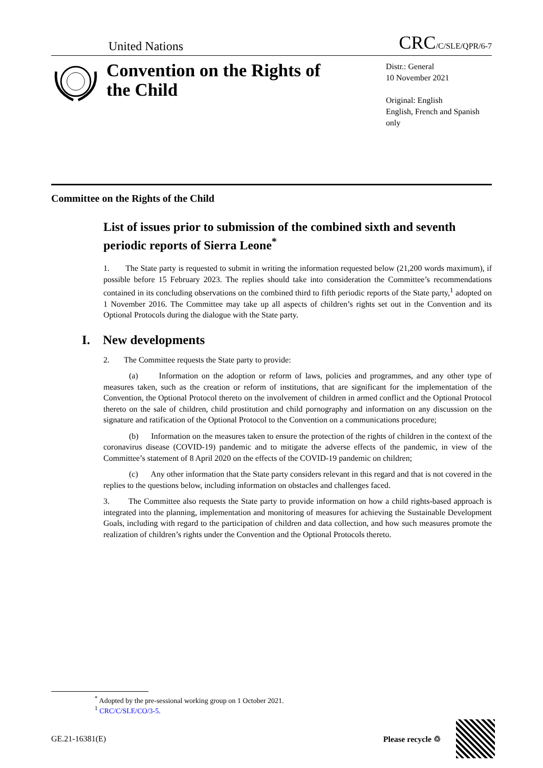United Nations
CRC/C/SLE/QPR/6-7
Convention on the Rights of the Child
Distr.: General
10 November 2021
Original: English
English, French and Spanish only
Committee on the Rights of the Child
List of issues prior to submission of the combined sixth and seventh periodic reports of Sierra Leone<sup>*</sup>
1. The State party is requested to submit in writing the information requested below (21,200 words maximum), if possible before 15 February 2023. The replies should take into consideration the Committee’s recommendations contained in its concluding observations on the combined third to fifth periodic reports of the State party,<sup>1</sup> adopted on 1 November 2016. The Committee may take up all aspects of children’s rights set out in the Convention and its Optional Protocols during the dialogue with the State party.
I. New developments
2. The Committee requests the State party to provide:
(a) Information on the adoption or reform of laws, policies and programmes, and any other type of measures taken, such as the creation or reform of institutions, that are significant for the implementation of the Convention, the Optional Protocol thereto on the involvement of children in armed conflict and the Optional Protocol thereto on the sale of children, child prostitution and child pornography and information on any discussion on the signature and ratification of the Optional Protocol to the Convention on a communications procedure;
(b) Information on the measures taken to ensure the protection of the rights of children in the context of the coronavirus disease (COVID-19) pandemic and to mitigate the adverse effects of the pandemic, in view of the Committee’s statement of 8 April 2020 on the effects of the COVID-19 pandemic on children;
(c) Any other information that the State party considers relevant in this regard and that is not covered in the replies to the questions below, including information on obstacles and challenges faced.
3. The Committee also requests the State party to provide information on how a child rights-based approach is integrated into the planning, implementation and monitoring of measures for achieving the Sustainable Development Goals, including with regard to the participation of children and data collection, and how such measures promote the realization of children’s rights under the Convention and the Optional Protocols thereto.
<sup>*</sup> Adopted by the pre-sessional working group on 1 October 2021.
<sup>1</sup> CRC/C/SLE/CO/3-5.
GE.21-16381(E) Please recycle ♲